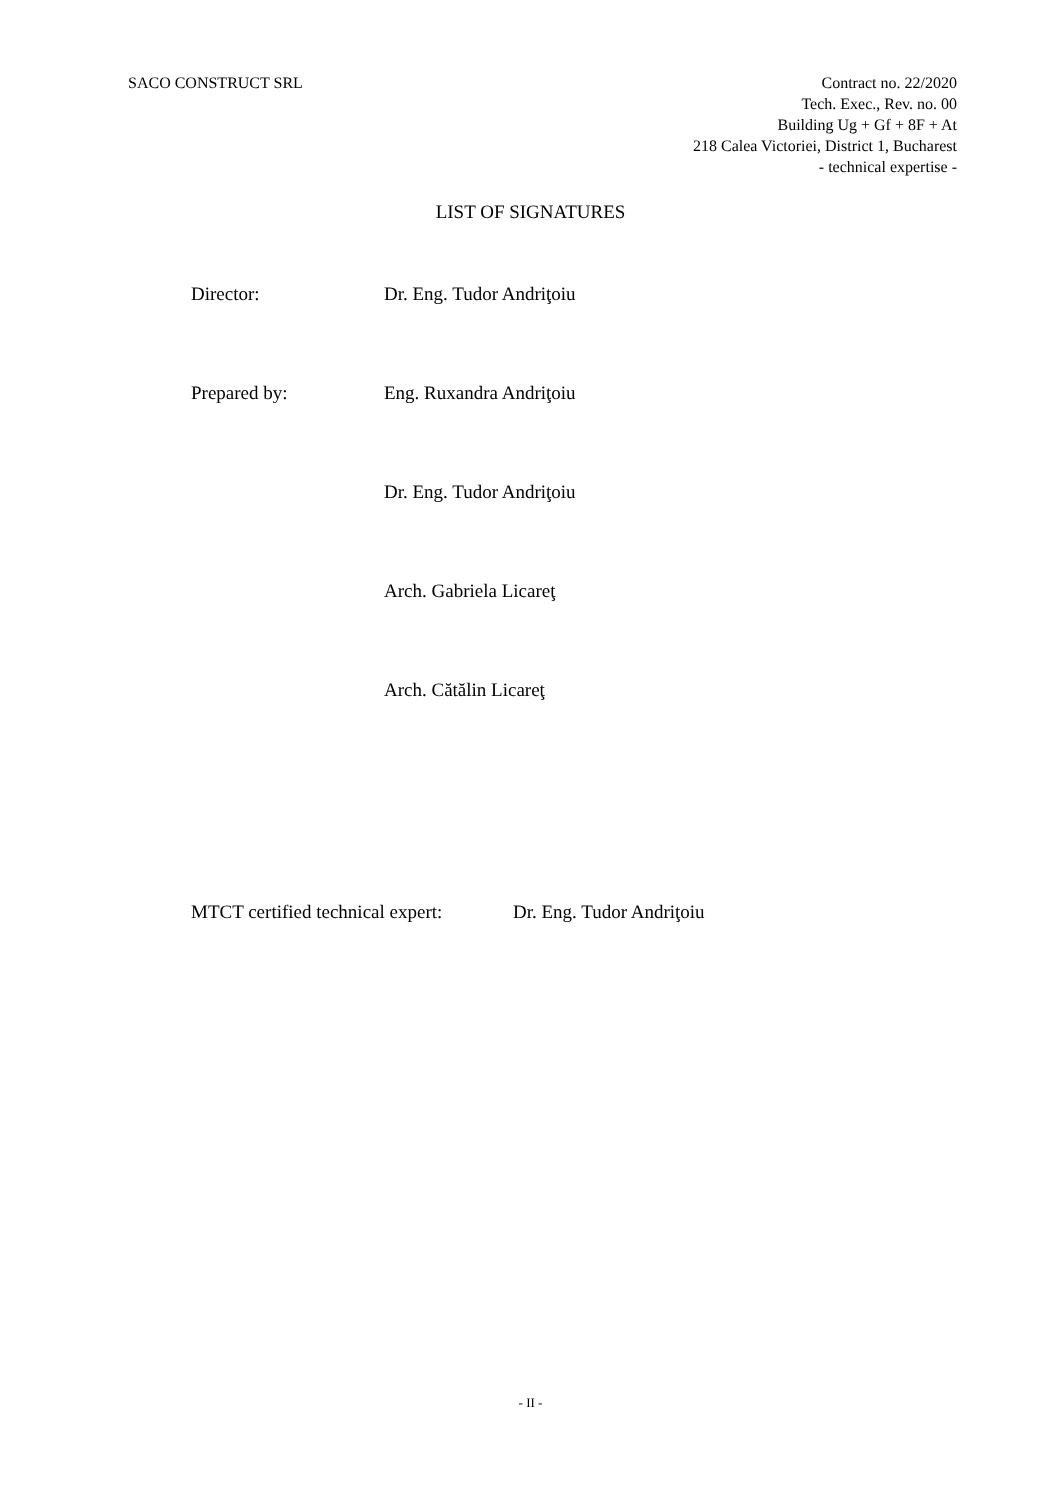SACO CONSTRUCT SRL Contract no. 22/2020
Tech. Exec., Rev. no. 00
Building Ug + Gf + 8F + At
218 Calea Victoriei, District 1, Bucharest
- technical expertise -
LIST OF SIGNATURES
Director: Dr. Eng. Tudor Andriţoiu
Prepared by: Eng. Ruxandra Andriţoiu
Dr. Eng. Tudor Andriţoiu
Arch. Gabriela Licareţ
Arch. Cătălin Licareţ
MTCT certified technical expert:
Dr. Eng. Tudor Andriţoiu
- II -